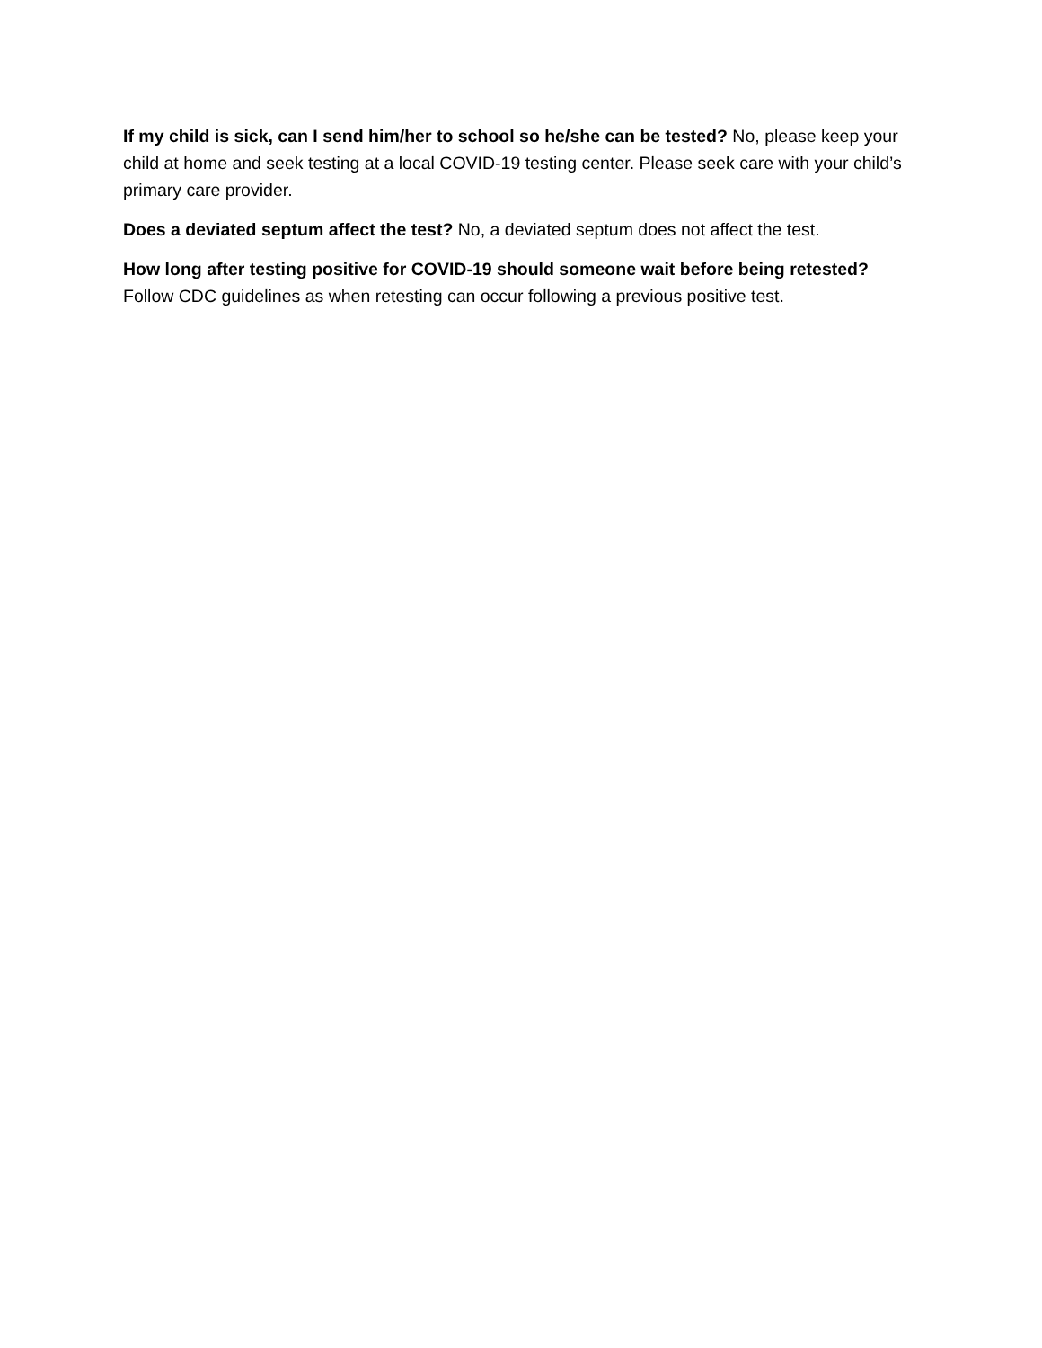If my child is sick, can I send him/her to school so he/she can be tested? No, please keep your child at home and seek testing at a local COVID-19 testing center. Please seek care with your child’s primary care provider.
Does a deviated septum affect the test? No, a deviated septum does not affect the test.
How long after testing positive for COVID-19 should someone wait before being retested?
Follow CDC guidelines as when retesting can occur following a previous positive test.